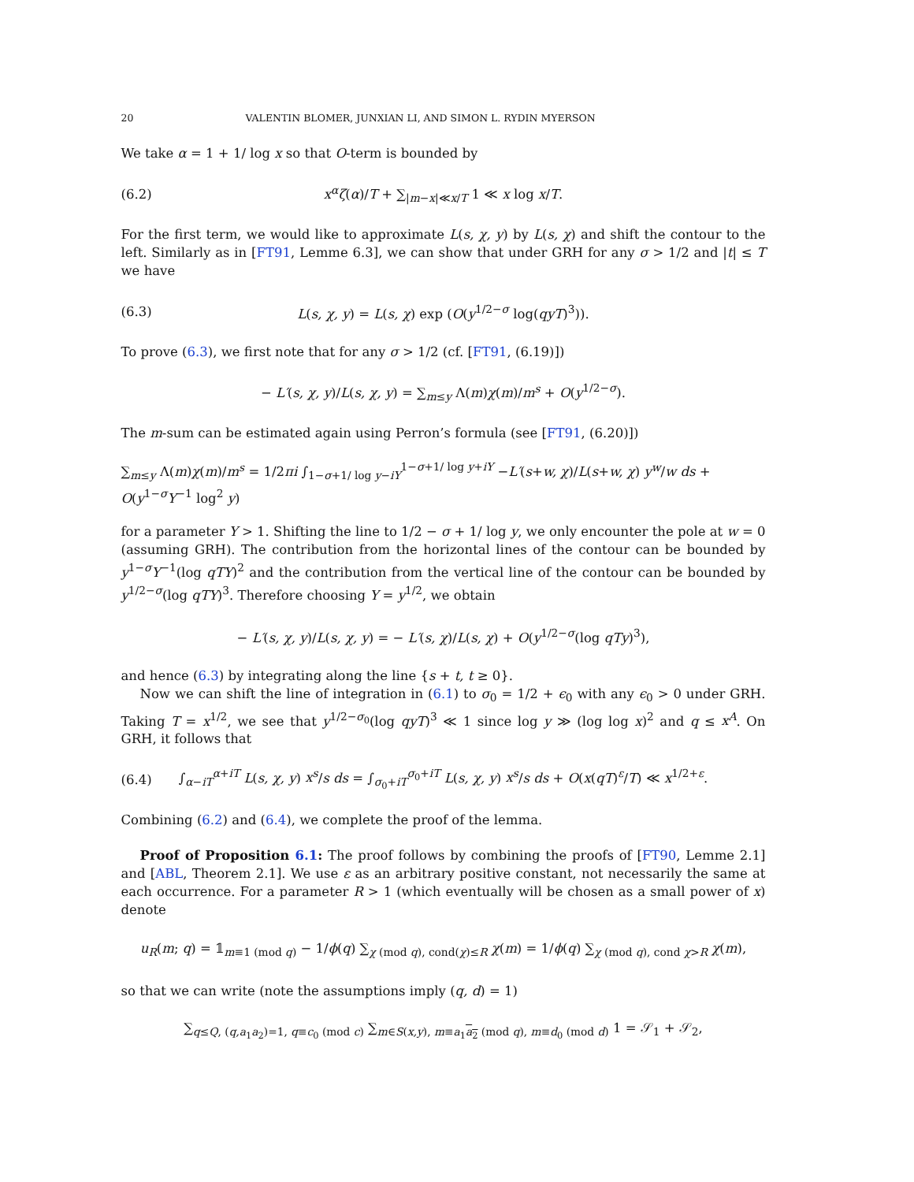20 VALENTIN BLOMER, JUNXIAN LI, AND SIMON L. RYDIN MYERSON
We take α = 1 + 1/ log x so that O-term is bounded by
(6.2) x<sup>α</sup>ζ(α)/T + ∑<sub>|m−x|≪x/T</sub> 1 ≪ x log x/T.
For the first term, we would like to approximate L(s, χ, y) by L(s, χ) and shift the contour to the left. Similarly as in [FT91, Lemme 6.3], we can show that under GRH for any σ > 1/2 and |t| ≤ T we have
(6.3) L(s, χ, y) = L(s, χ) exp (O(y<sup>1/2−σ</sup> log(qyT)<sup>3</sup>)).
To prove (6.3), we first note that for any σ > 1/2 (cf. [FT91, (6.19)])
− L′(s, χ, y)/L(s, χ, y) = ∑<sub>m≤y</sub> Λ(m)χ(m)/m<sup>s</sup> + O(y<sup>1/2−σ</sup>).
The m-sum can be estimated again using Perron’s formula (see [FT91, (6.20)])
∑<sub>m≤y</sub> Λ(m)χ(m)/m<sup>s</sup> = 1/2πi ∫<sub>1−σ+1/ log y−iY</sub><sup>1−σ+1/ log y+iY</sup> −L′(s+w, χ)/L(s+w, χ) y<sup>w</sup>/w ds + O(y<sup>1−σ</sup>Y<sup>−1</sup> log<sup>2</sup> y)
for a parameter Y > 1. Shifting the line to 1/2 − σ + 1/ log y, we only encounter the pole at w = 0 (assuming GRH). The contribution from the horizontal lines of the contour can be bounded by y<sup>1−σ</sup>Y<sup>−1</sup>(log qTY)<sup>2</sup> and the contribution from the vertical line of the contour can be bounded by y<sup>1/2−σ</sup>(log qTY)<sup>3</sup>. Therefore choosing Y = y<sup>1/2</sup>, we obtain
− L′(s, χ, y)/L(s, χ, y) = − L′(s, χ)/L(s, χ) + O(y<sup>1/2−σ</sup>(log qTy)<sup>3</sup>),
and hence (6.3) by integrating along the line {s + t, t ≥ 0}.
Now we can shift the line of integration in (6.1) to σ<sub>0</sub> = 1/2 + ϵ<sub>0</sub> with any ϵ<sub>0</sub> > 0 under GRH. Taking T = x<sup>1/2</sup>, we see that y<sup>1/2−σ<sub>0</sub></sup>(log qyT)<sup>3</sup> ≪ 1 since log y ≫ (log log x)<sup>2</sup> and q ≤ x<sup>A</sup>. On GRH, it follows that
(6.4) ∫<sub>α−iT</sub><sup>α+iT</sup> L(s, χ, y) x<sup>s</sup>/s ds = ∫<sub>σ<sub>0</sub>+iT</sub><sup>σ<sub>0</sub>+iT</sup> L(s, χ, y) x<sup>s</sup>/s ds + O(x(qT)<sup>ε</sup>/T) ≪ x<sup>1/2+ε</sup>.
Combining (6.2) and (6.4), we complete the proof of the lemma.
Proof of Proposition 6.1: The proof follows by combining the proofs of [FT90, Lemme 2.1] and [ABL, Theorem 2.1]. We use ε as an arbitrary positive constant, not necessarily the same at each occurrence. For a parameter R > 1 (which eventually will be chosen as a small power of x) denote
u<sub>R</sub>(m; q) = 𝟙<sub>m≡1 (mod q)</sub> − 1/ϕ(q) ∑<sub>χ (mod q), cond(χ)≤R</sub> χ(m) = 1/ϕ(q) ∑<sub>χ (mod q), cond χ>R</sub> χ(m),
so that we can write (note the assumptions imply (q, d) = 1)
∑<sub>q≤Q, (q,a<sub>1</sub>a<sub>2</sub>)=1, q≡c<sub>0</sub> (mod c)</sub> ∑<sub>m∈S(x,y), m≡a<sub>1</sub>a<sub>2</sub> (mod q), m≡d<sub>0</sub> (mod d)</sub> 1 = 𝒮<sub>1</sub> + 𝒮<sub>2</sub>,